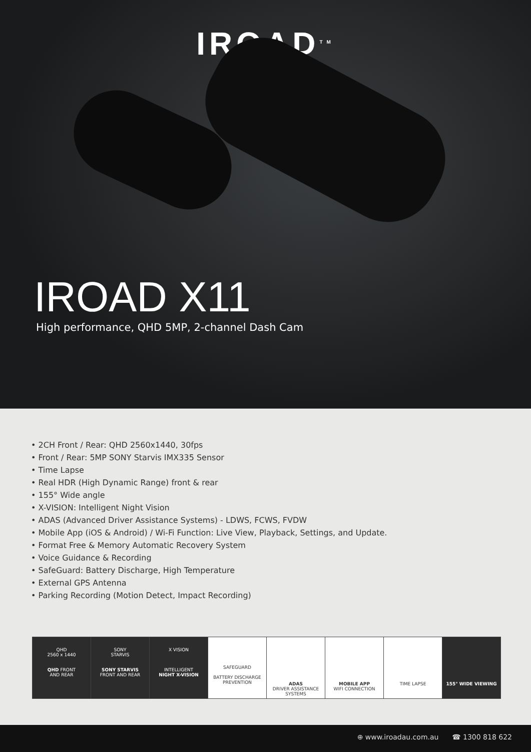IROAD<sup>TM</sup>
IROAD X11
High performance, QHD 5MP, 2-channel Dash Cam
• 2CH Front / Rear: QHD 2560x1440, 30fps
• Front / Rear: 5MP SONY Starvis IMX335 Sensor
• Time Lapse
• Real HDR (High Dynamic Range) front & rear
• 155° Wide angle
• X-VISION: Intelligent Night Vision
• ADAS (Advanced Driver Assistance Systems) - LDWS, FCWS, FVDW
• Mobile App (iOS & Android) / Wi-Fi Function: Live View, Playback, Settings, and Update.
• Format Free & Memory Automatic Recovery System
• Voice Guidance & Recording
• SafeGuard: Battery Discharge, High Temperature
• External GPS Antenna
• Parking Recording (Motion Detect, Impact Recording)
QHD
2560 x 1440
QHD FRONT
AND REAR
SONY
STARVIS
SONY STARVIS
FRONT AND REAR
X VISION
INTELLIGENT
NIGHT X-VISION
SAFEGUARD
BATTERY DISCHARGE
PREVENTION
ADAS
DRIVER ASSISTANCE SYSTEMS
MOBILE APP
WIFI CONNECTION
TIME LAPSE 155° WIDE VIEWING
⊕ www.iroadau.com.au ☎ 1300 818 622